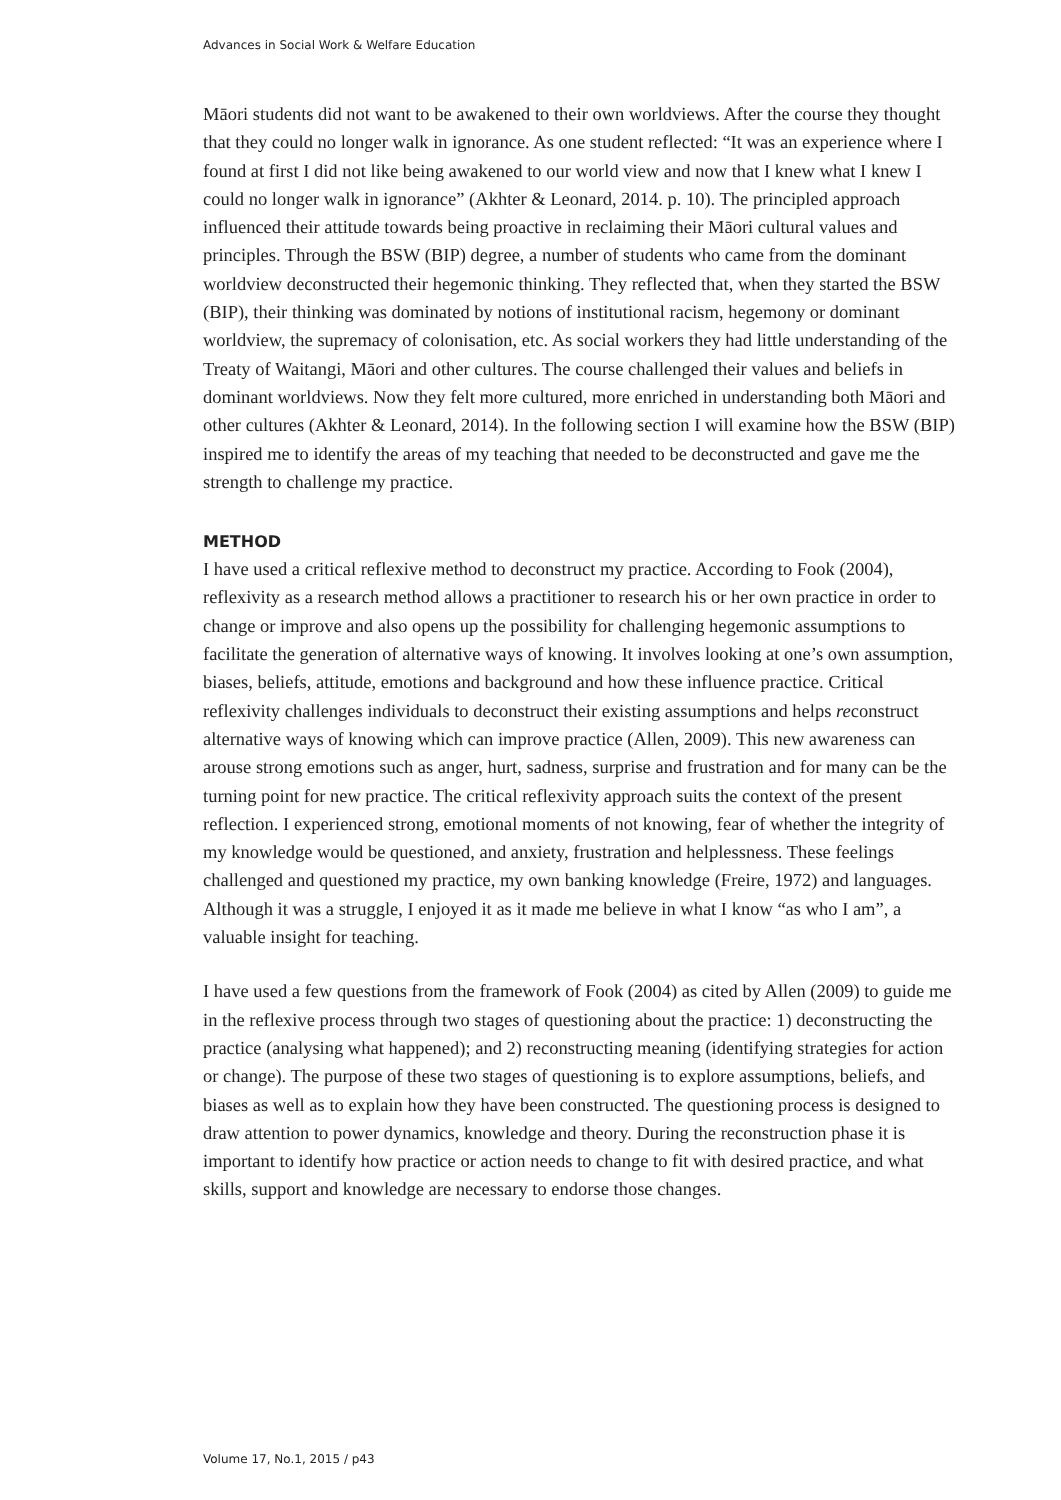Advances in Social Work & Welfare Education
Māori students did not want to be awakened to their own worldviews. After the course they thought that they could no longer walk in ignorance. As one student reflected: “It was an experience where I found at first I did not like being awakened to our world view and now that I knew what I knew I could no longer walk in ignorance” (Akhter & Leonard, 2014. p. 10). The principled approach influenced their attitude towards being proactive in reclaiming their Māori cultural values and principles. Through the BSW (BIP) degree, a number of students who came from the dominant worldview deconstructed their hegemonic thinking. They reflected that, when they started the BSW (BIP), their thinking was dominated by notions of institutional racism, hegemony or dominant worldview, the supremacy of colonisation, etc. As social workers they had little understanding of the Treaty of Waitangi, Māori and other cultures. The course challenged their values and beliefs in dominant worldviews. Now they felt more cultured, more enriched in understanding both Māori and other cultures (Akhter & Leonard, 2014). In the following section I will examine how the BSW (BIP) inspired me to identify the areas of my teaching that needed to be deconstructed and gave me the strength to challenge my practice.
METHOD
I have used a critical reflexive method to deconstruct my practice. According to Fook (2004), reflexivity as a research method allows a practitioner to research his or her own practice in order to change or improve and also opens up the possibility for challenging hegemonic assumptions to facilitate the generation of alternative ways of knowing. It involves looking at one’s own assumption, biases, beliefs, attitude, emotions and background and how these influence practice. Critical reflexivity challenges individuals to deconstruct their existing assumptions and helps reconstruct alternative ways of knowing which can improve practice (Allen, 2009). This new awareness can arouse strong emotions such as anger, hurt, sadness, surprise and frustration and for many can be the turning point for new practice. The critical reflexivity approach suits the context of the present reflection. I experienced strong, emotional moments of not knowing, fear of whether the integrity of my knowledge would be questioned, and anxiety, frustration and helplessness. These feelings challenged and questioned my practice, my own banking knowledge (Freire, 1972) and languages. Although it was a struggle, I enjoyed it as it made me believe in what I know “as who I am”, a valuable insight for teaching.
I have used a few questions from the framework of Fook (2004) as cited by Allen (2009) to guide me in the reflexive process through two stages of questioning about the practice: 1) deconstructing the practice (analysing what happened); and 2) reconstructing meaning (identifying strategies for action or change). The purpose of these two stages of questioning is to explore assumptions, beliefs, and biases as well as to explain how they have been constructed. The questioning process is designed to draw attention to power dynamics, knowledge and theory. During the reconstruction phase it is important to identify how practice or action needs to change to fit with desired practice, and what skills, support and knowledge are necessary to endorse those changes.
Volume 17, No.1, 2015 / p43